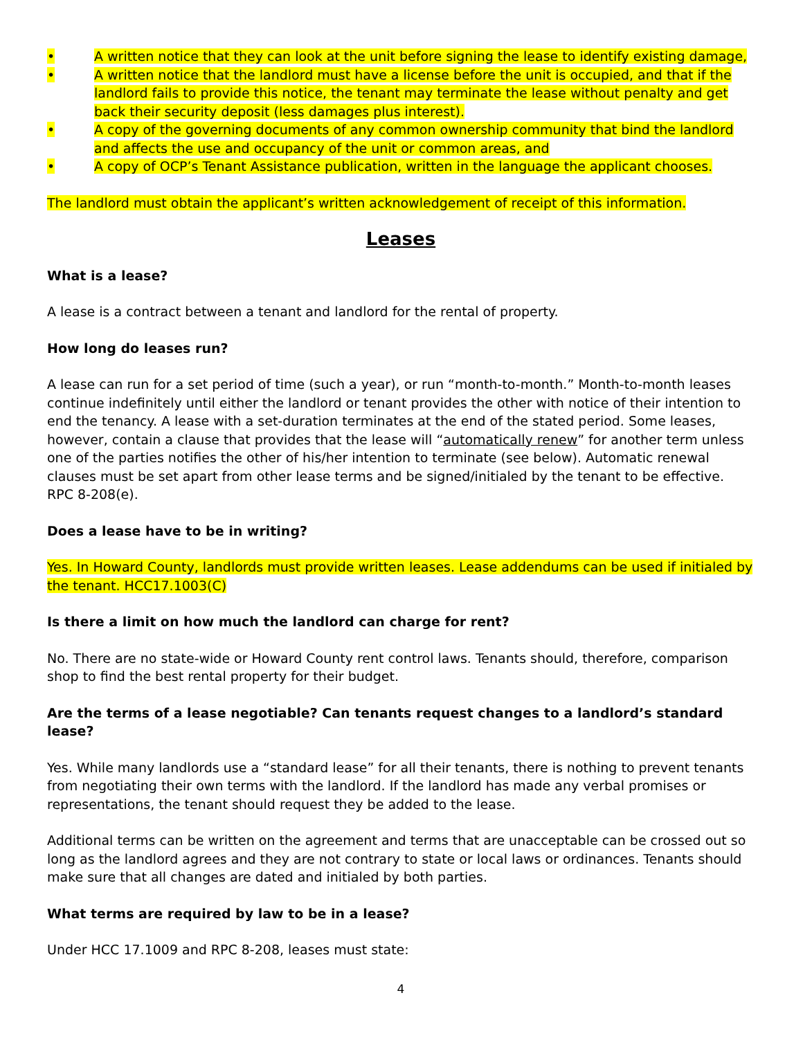• A written notice that they can look at the unit before signing the lease to identify existing damage,
• A written notice that the landlord must have a license before the unit is occupied, and that if the landlord fails to provide this notice, the tenant may terminate the lease without penalty and get back their security deposit (less damages plus interest).
• A copy of the governing documents of any common ownership community that bind the landlord and affects the use and occupancy of the unit or common areas, and
• A copy of OCP’s Tenant Assistance publication, written in the language the applicant chooses.
The landlord must obtain the applicant’s written acknowledgement of receipt of this information.
Leases
What is a lease?
A lease is a contract between a tenant and landlord for the rental of property.
How long do leases run?
A lease can run for a set period of time (such a year), or run “month-to-month.” Month-to-month leases continue indefinitely until either the landlord or tenant provides the other with notice of their intention to end the tenancy. A lease with a set-duration terminates at the end of the stated period. Some leases, however, contain a clause that provides that the lease will “automatically renew” for another term unless one of the parties notifies the other of his/her intention to terminate (see below). Automatic renewal clauses must be set apart from other lease terms and be signed/initialed by the tenant to be effective. RPC 8-208(e).
Does a lease have to be in writing?
Yes. In Howard County, landlords must provide written leases. Lease addendums can be used if initialed by the tenant. HCC17.1003(C)
Is there a limit on how much the landlord can charge for rent?
No. There are no state-wide or Howard County rent control laws. Tenants should, therefore, comparison shop to find the best rental property for their budget.
Are the terms of a lease negotiable? Can tenants request changes to a landlord’s standard lease?
Yes. While many landlords use a “standard lease” for all their tenants, there is nothing to prevent tenants from negotiating their own terms with the landlord. If the landlord has made any verbal promises or representations, the tenant should request they be added to the lease.
Additional terms can be written on the agreement and terms that are unacceptable can be crossed out so long as the landlord agrees and they are not contrary to state or local laws or ordinances. Tenants should make sure that all changes are dated and initialed by both parties.
What terms are required by law to be in a lease?
Under HCC 17.1009 and RPC 8-208, leases must state:
4